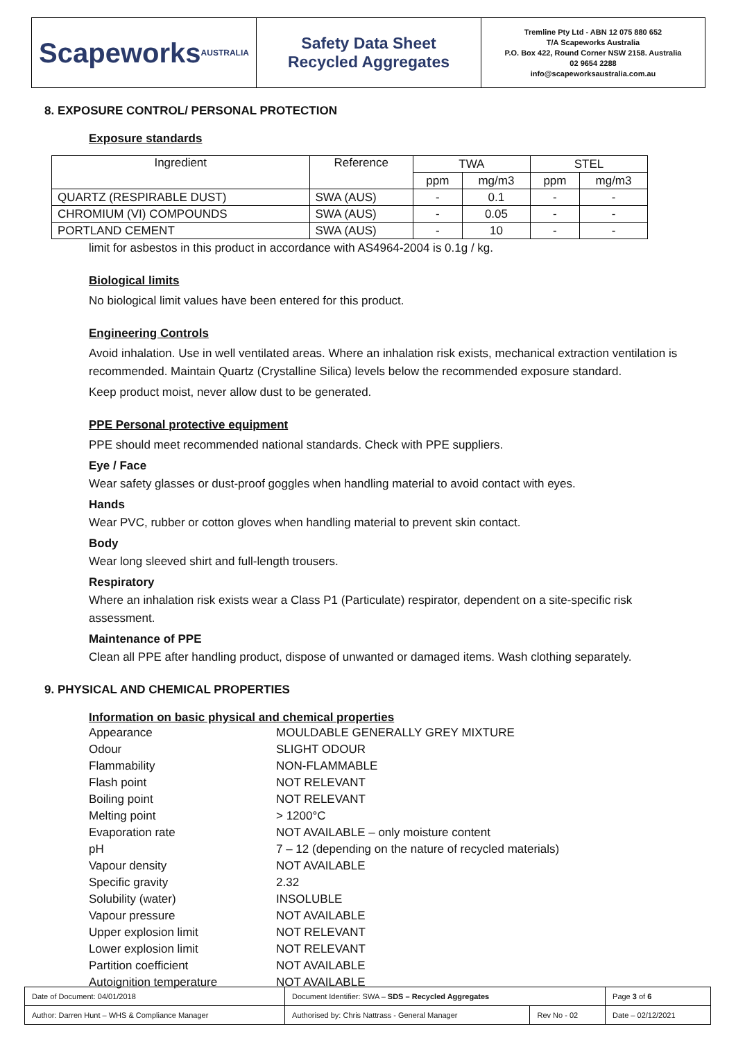Scapeworks
AUSTRALIA
Safety Data Sheet
Recycled Aggregates
Tremline Pty Ltd - ABN 12 075 880 652
T/A Scapeworks Australia
P.O. Box 422, Round Corner NSW 2158. Australia
02 9654 2288
info@scapeworksaustralia.com.au
8. EXPOSURE CONTROL/ PERSONAL PROTECTION
Exposure standards
| Ingredient | Reference | TWA | | STEL | |
| --- | --- | --- | --- | --- | --- |
| | | ppm | mg/m3 | ppm | mg/m3 |
| QUARTZ (RESPIRABLE DUST) | SWA (AUS) | - | 0.1 | - | - |
| CHROMIUM (VI) COMPOUNDS | SWA (AUS) | - | 0.05 | - | - |
| PORTLAND CEMENT | SWA (AUS) | - | 10 | - | - |
limit for asbestos in this product in accordance with AS4964-2004 is 0.1g / kg.
Biological limits
No biological limit values have been entered for this product.
Engineering Controls
Avoid inhalation. Use in well ventilated areas. Where an inhalation risk exists, mechanical extraction ventilation is recommended. Maintain Quartz (Crystalline Silica) levels below the recommended exposure standard.
Keep product moist, never allow dust to be generated.
PPE Personal protective equipment
PPE should meet recommended national standards. Check with PPE suppliers.
Eye / Face
Wear safety glasses or dust-proof goggles when handling material to avoid contact with eyes.
Hands
Wear PVC, rubber or cotton gloves when handling material to prevent skin contact.
Body
Wear long sleeved shirt and full-length trousers.
Respiratory
Where an inhalation risk exists wear a Class P1 (Particulate) respirator, dependent on a site-specific risk assessment.
Maintenance of PPE
Clean all PPE after handling product, dispose of unwanted or damaged items. Wash clothing separately.
9. PHYSICAL AND CHEMICAL PROPERTIES
Information on basic physical and chemical properties
| Appearance | MOULDABLE GENERALLY GREY MIXTURE |
| Odour | SLIGHT ODOUR |
| Flammability | NON-FLAMMABLE |
| Flash point | NOT RELEVANT |
| Boiling point | NOT RELEVANT |
| Melting point | > 1200°C |
| Evaporation rate | NOT AVAILABLE – only moisture content |
| pH | 7 – 12 (depending on the nature of recycled materials) |
| Vapour density | NOT AVAILABLE |
| Specific gravity | 2.32 |
| Solubility (water) | INSOLUBLE |
| Vapour pressure | NOT AVAILABLE |
| Upper explosion limit | NOT RELEVANT |
| Lower explosion limit | NOT RELEVANT |
| Partition coefficient | NOT AVAILABLE |
| Autoignition temperature | NOT AVAILABLE |
| Date of Document: 04/01/2018 | Document Identifier: SWA – SDS – Recycled Aggregates | | | Page 3 of 6 |
| Author: Darren Hunt – WHS & Compliance Manager | | Authorised by: Chris Nattrass - General Manager | Rev No - 02 | Date – 02/12/2021 |